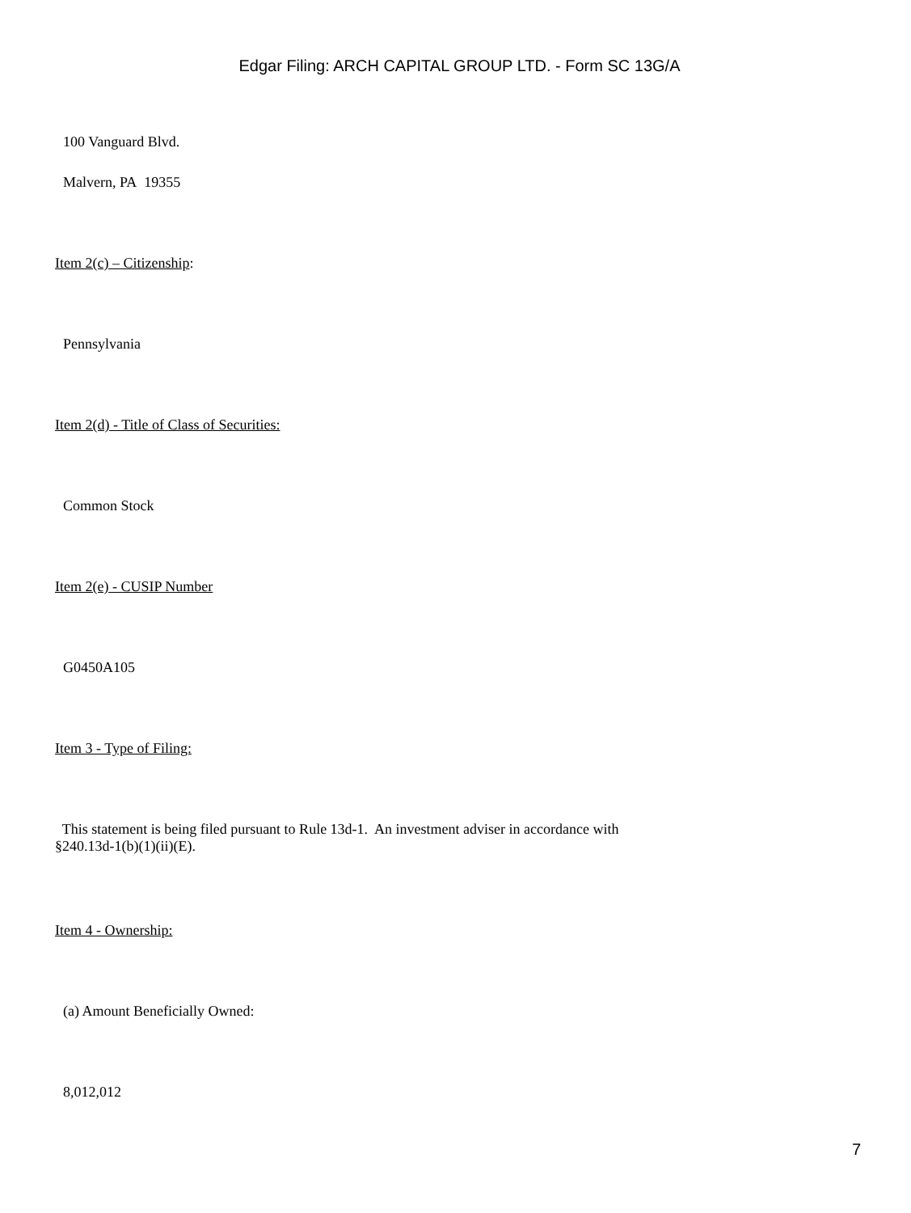Edgar Filing: ARCH CAPITAL GROUP LTD. - Form SC 13G/A
100 Vanguard Blvd.
Malvern, PA 19355
Item 2(c) – Citizenship:
Pennsylvania
Item 2(d) - Title of Class of Securities:
Common Stock
Item 2(e) - CUSIP Number
G0450A105
Item 3 - Type of Filing:
This statement is being filed pursuant to Rule 13d-1. An investment adviser in accordance with
§240.13d-1(b)(1)(ii)(E).
Item 4 - Ownership:
(a) Amount Beneficially Owned:
8,012,012
7